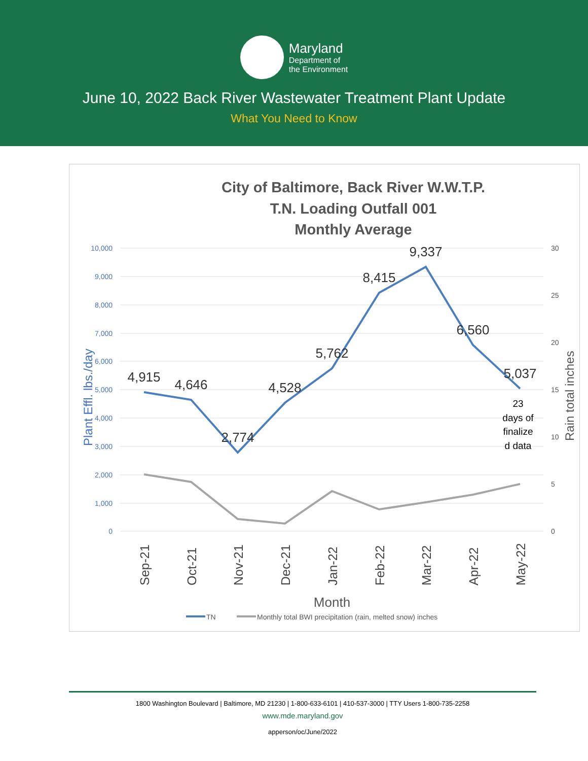Maryland
Department of
the Environment
June 10, 2022 Back River Wastewater Treatment Plant Update
What You Need to Know
City of Baltimore, Back River W.W.T.P.
T.N. Loading Outfall 001
Monthly Average
10,000
9,000
8,000
7,000
6,000
5,000
4,000
3,000
2,000
1,000
0
30
25
20
15
10
5
0
4,915
4,646
2,774
4,528
5,762
8,415
9,337
6,560
5,037
23
days of
finalize
d data
Sep-21
Oct-21
Nov-21
Dec-21
Jan-22
Feb-22
Mar-22
Apr-22
May-22
Month
Plant Effl. lbs./day
Rain total inches
TN
Monthly total BWI precipitation (rain, melted snow) inches
1800 Washington Boulevard | Baltimore, MD 21230 | 1-800-633-6101 | 410-537-3000 | TTY Users 1-800-735-2258
www.mde.maryland.gov
apperson/oc/June/2022